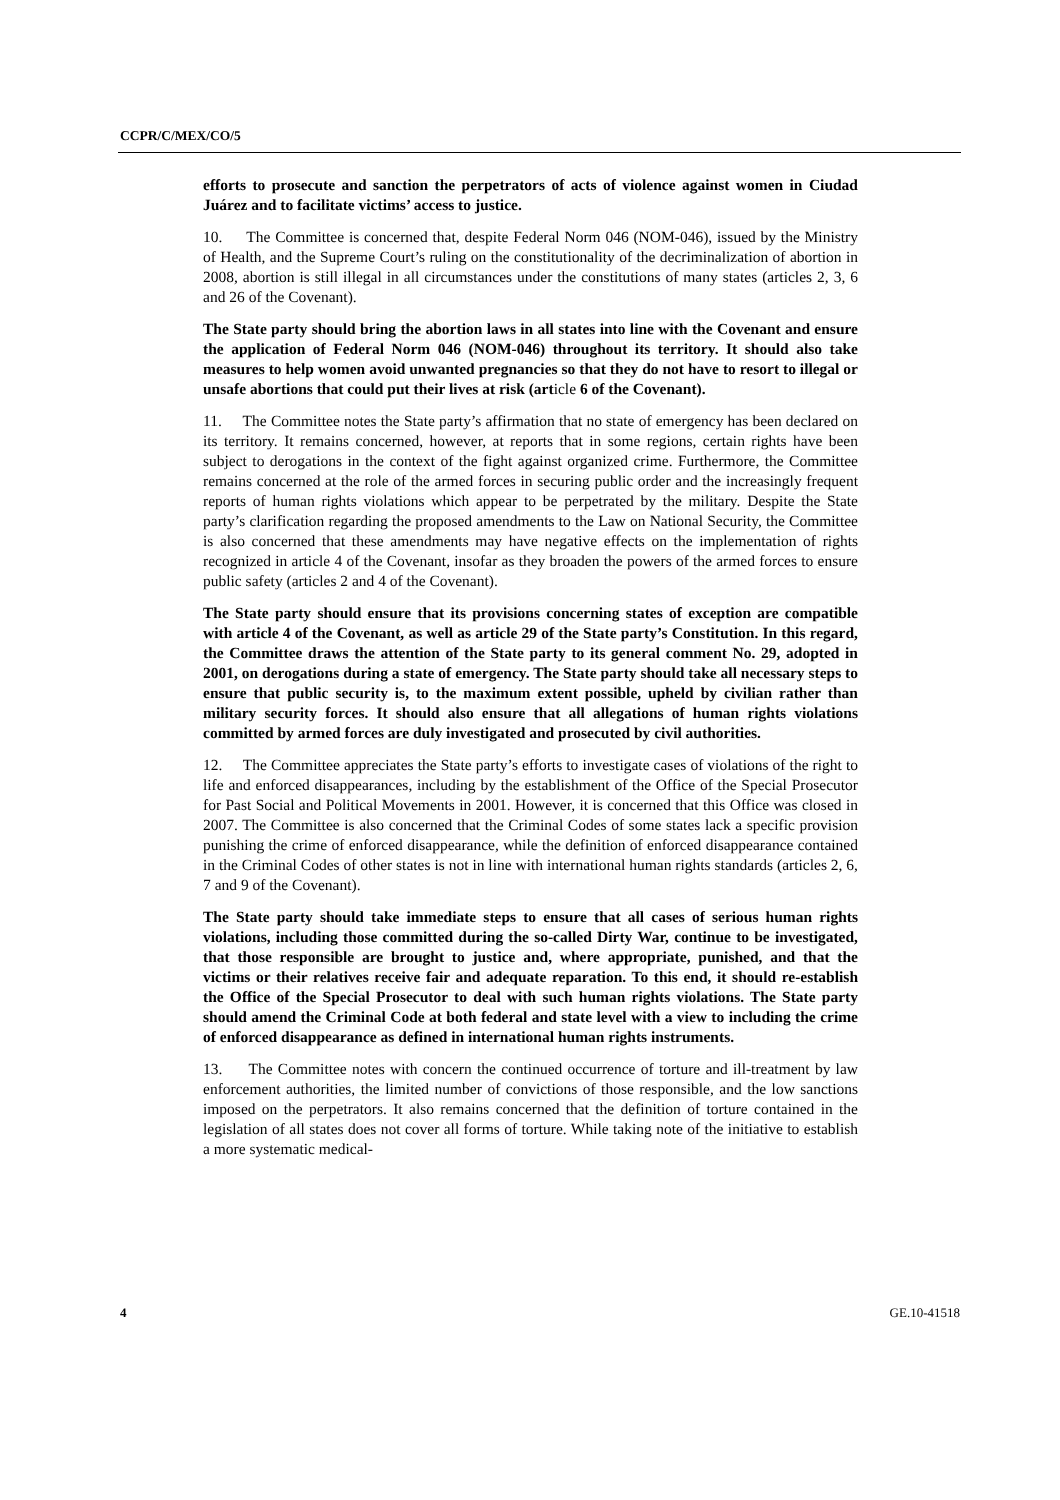CCPR/C/MEX/CO/5
efforts to prosecute and sanction the perpetrators of acts of violence against women in Ciudad Juárez and to facilitate victims’ access to justice.
10. The Committee is concerned that, despite Federal Norm 046 (NOM-046), issued by the Ministry of Health, and the Supreme Court’s ruling on the constitutionality of the decriminalization of abortion in 2008, abortion is still illegal in all circumstances under the constitutions of many states (articles 2, 3, 6 and 26 of the Covenant).
The State party should bring the abortion laws in all states into line with the Covenant and ensure the application of Federal Norm 046 (NOM-046) throughout its territory. It should also take measures to help women avoid unwanted pregnancies so that they do not have to resort to illegal or unsafe abortions that could put their lives at risk (article 6 of the Covenant).
11. The Committee notes the State party’s affirmation that no state of emergency has been declared on its territory. It remains concerned, however, at reports that in some regions, certain rights have been subject to derogations in the context of the fight against organized crime. Furthermore, the Committee remains concerned at the role of the armed forces in securing public order and the increasingly frequent reports of human rights violations which appear to be perpetrated by the military. Despite the State party’s clarification regarding the proposed amendments to the Law on National Security, the Committee is also concerned that these amendments may have negative effects on the implementation of rights recognized in article 4 of the Covenant, insofar as they broaden the powers of the armed forces to ensure public safety (articles 2 and 4 of the Covenant).
The State party should ensure that its provisions concerning states of exception are compatible with article 4 of the Covenant, as well as article 29 of the State party’s Constitution. In this regard, the Committee draws the attention of the State party to its general comment No. 29, adopted in 2001, on derogations during a state of emergency. The State party should take all necessary steps to ensure that public security is, to the maximum extent possible, upheld by civilian rather than military security forces. It should also ensure that all allegations of human rights violations committed by armed forces are duly investigated and prosecuted by civil authorities.
12. The Committee appreciates the State party’s efforts to investigate cases of violations of the right to life and enforced disappearances, including by the establishment of the Office of the Special Prosecutor for Past Social and Political Movements in 2001. However, it is concerned that this Office was closed in 2007. The Committee is also concerned that the Criminal Codes of some states lack a specific provision punishing the crime of enforced disappearance, while the definition of enforced disappearance contained in the Criminal Codes of other states is not in line with international human rights standards (articles 2, 6, 7 and 9 of the Covenant).
The State party should take immediate steps to ensure that all cases of serious human rights violations, including those committed during the so-called Dirty War, continue to be investigated, that those responsible are brought to justice and, where appropriate, punished, and that the victims or their relatives receive fair and adequate reparation. To this end, it should re-establish the Office of the Special Prosecutor to deal with such human rights violations. The State party should amend the Criminal Code at both federal and state level with a view to including the crime of enforced disappearance as defined in international human rights instruments.
13. The Committee notes with concern the continued occurrence of torture and ill-treatment by law enforcement authorities, the limited number of convictions of those responsible, and the low sanctions imposed on the perpetrators. It also remains concerned that the definition of torture contained in the legislation of all states does not cover all forms of torture. While taking note of the initiative to establish a more systematic medical-
4 GE.10-41518